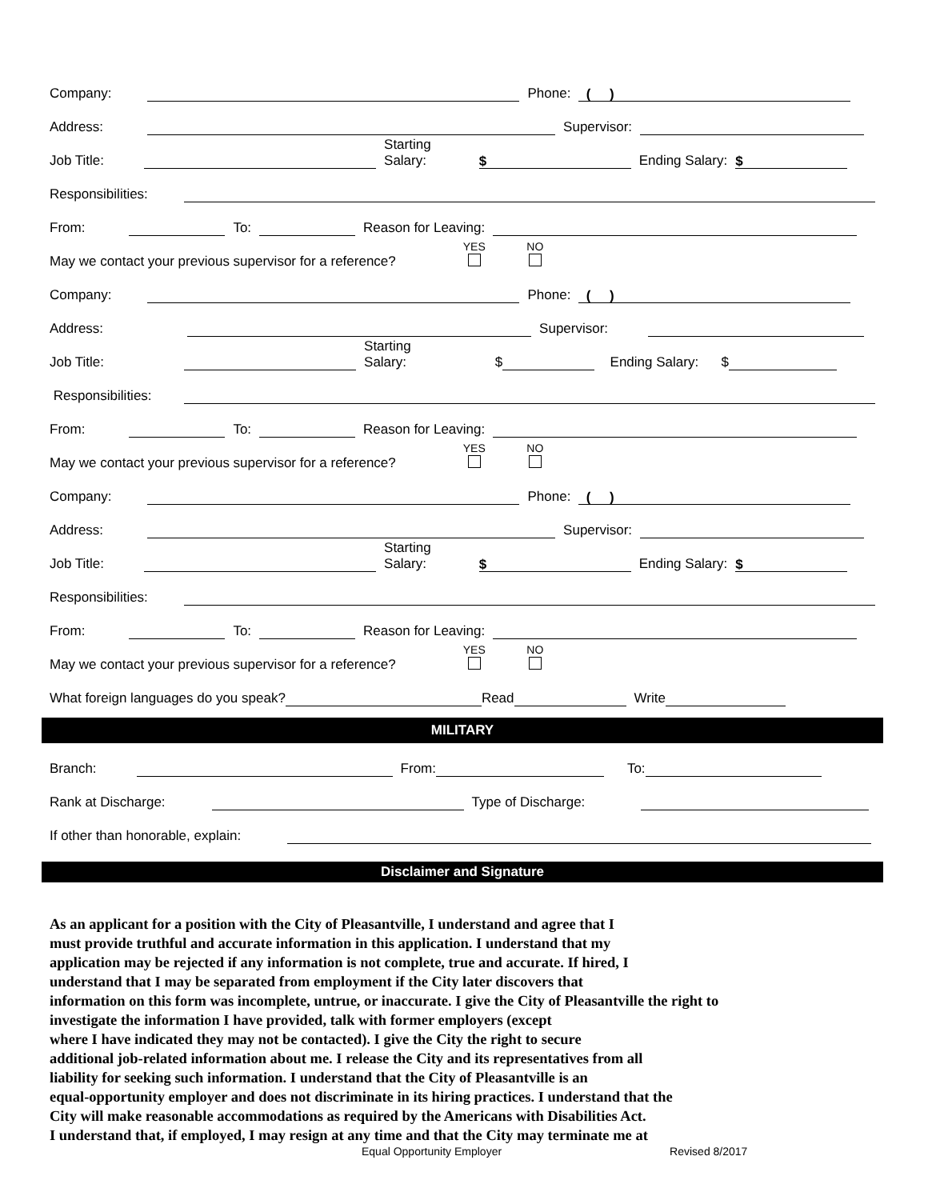Company: Phone: ( )
Address: Supervisor:
Job Title: Starting
Salary: $ Ending Salary: $
Responsibilities:
From: To: Reason for Leaving:
May we contact your previous supervisor for a reference? YES
NO
Company: Phone: ( )
Address: Supervisor:
Job Title: Starting
Salary: $ Ending Salary: $
Responsibilities:
From: To: Reason for Leaving:
May we contact your previous supervisor for a reference? YES
NO
Company: Phone: ( )
Address: Supervisor:
Job Title: Starting
Salary: $ Ending Salary: $
Responsibilities:
From: To: Reason for Leaving:
May we contact your previous supervisor for a reference? YES
NO
What foreign languages do you speak? Read Write
MILITARY
Branch: From: To:
Rank at Discharge: Type of Discharge:
If other than honorable, explain:
Disclaimer and Signature
As an applicant for a position with the City of Pleasantville, I understand and agree that I
must provide truthful and accurate information in this application. I understand that my
application may be rejected if any information is not complete, true and accurate. If hired, I
understand that I may be separated from employment if the City later discovers that
information on this form was incomplete, untrue, or inaccurate. I give the City of Pleasantville the right to
investigate the information I have provided, talk with former employers (except
where I have indicated they may not be contacted). I give the City the right to secure
additional job-related information about me. I release the City and its representatives from all
liability for seeking such information. I understand that the City of Pleasantville is an
equal-opportunity employer and does not discriminate in its hiring practices. I understand that the
City will make reasonable accommodations as required by the Americans with Disabilities Act.
I understand that, if employed, I may resign at any time and that the City may terminate me at
Equal Opportunity Employer Revised 8/2017